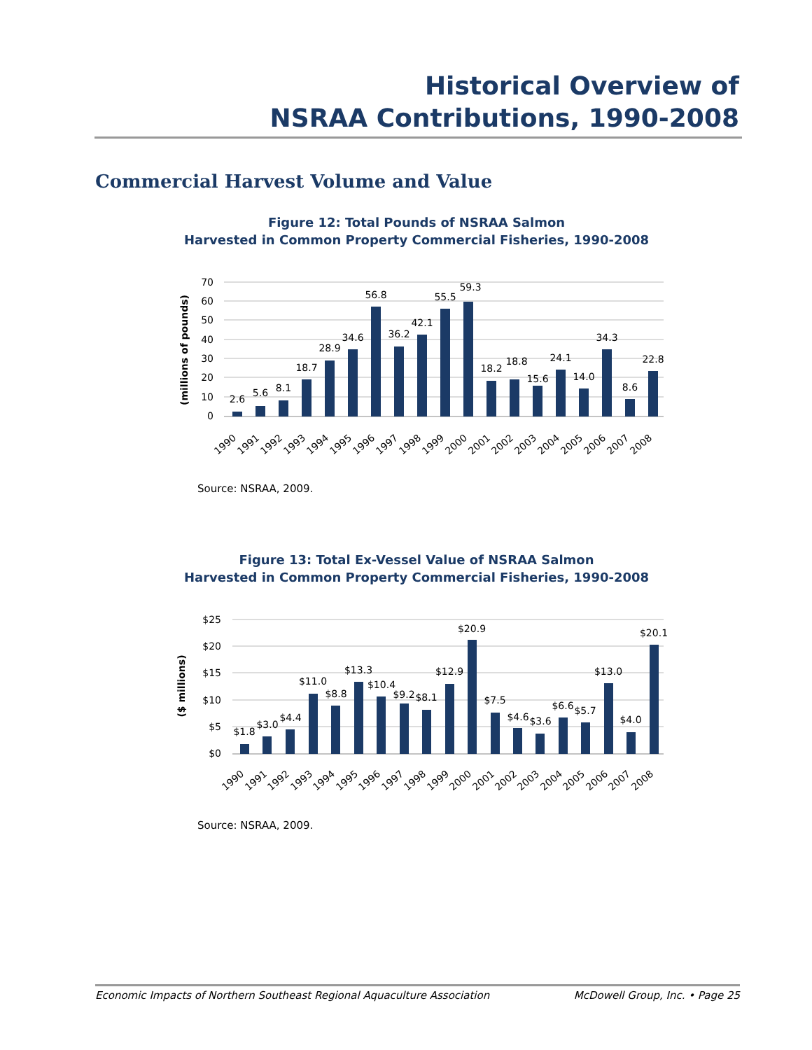Historical Overview of
NSRAA Contributions, 1990-2008
Commercial Harvest Volume and Value
Figure 12: Total Pounds of NSRAA Salmon
Harvested in Common Property Commercial Fisheries, 1990-2008
(millions of pounds)
70
60
50
40
30
20
10
0
2.6
5.6
8.1
18.7
28.9
34.6
56.8
36.2
42.1
55.5
59.3
18.2
18.8
15.6
24.1
14.0
34.3
8.6
22.8
1990
1991
1992
1993
1994
1995
1996
1997
1998
1999
2000
2001
2002
2003
2004
2005
2006
2007
2008
Source: NSRAA, 2009.
Figure 13: Total Ex-Vessel Value of NSRAA Salmon
Harvested in Common Property Commercial Fisheries, 1990-2008
($ millions)
$25
$20
$15
$10
$5
$0
$1.8
$3.0
$4.4
$11.0
$8.8
$13.3
$10.4
$9.2
$8.1
$12.9
$20.9
$7.5
$4.6
$3.6
$6.6
$5.7
$13.0
$4.0
$20.1
1990
1991
1992
1993
1994
1995
1996
1997
1998
1999
2000
2001
2002
2003
2004
2005
2006
2007
2008
Source: NSRAA, 2009.
Economic Impacts of Northern Southeast Regional Aquaculture Association McDowell Group, Inc. • Page 25